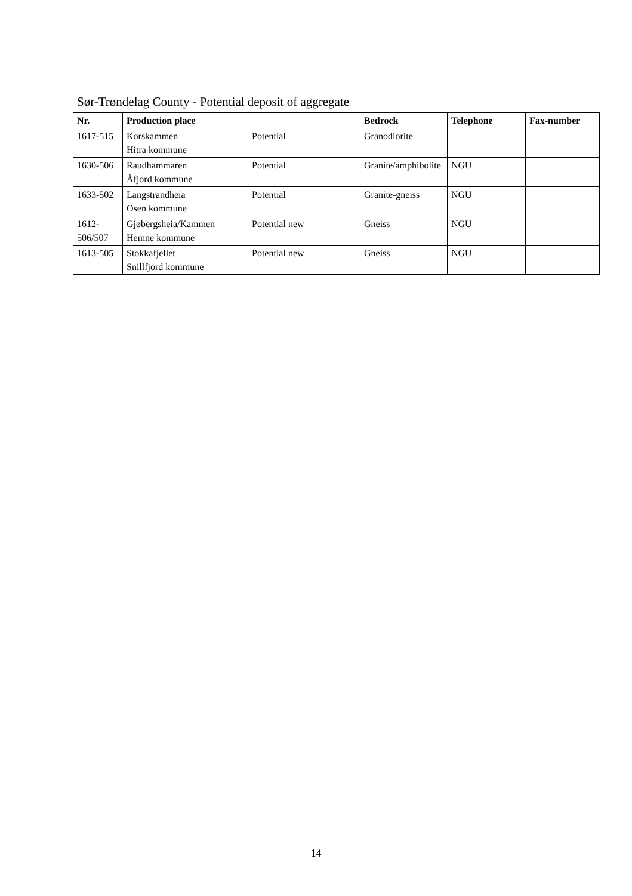Sør-Trøndelag County - Potential deposit of aggregate
| Nr. | Production place | | Bedrock | Telephone | Fax-number |
| --- | --- | --- | --- | --- | --- |
| 1617-515 | Korskammen Hitra kommune | Potential | Granodiorite | | |
| 1630-506 | Raudhammaren Åfjord kommune | Potential | Granite/amphibolite | NGU | |
| 1633-502 | Langstrandheia Osen kommune | Potential | Granite-gneiss | NGU | |
| 1612- 506/507 | Gjøbergsheia/Kammen Hemne kommune | Potential new | Gneiss | NGU | |
| 1613-505 | Stokkafjellet Snillfjord kommune | Potential new | Gneiss | NGU | |
14